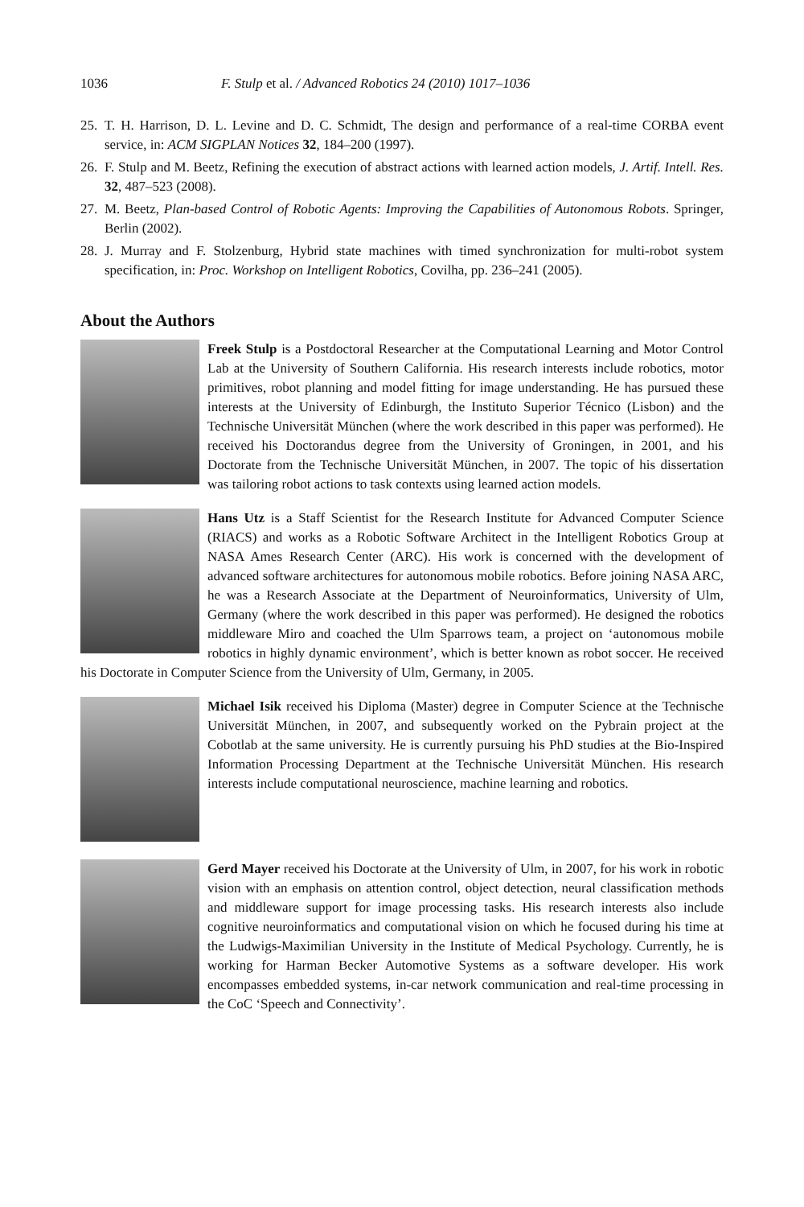1036 F. Stulp et al. / Advanced Robotics 24 (2010) 1017–1036
25. T. H. Harrison, D. L. Levine and D. C. Schmidt, The design and performance of a real-time CORBA event service, in: ACM SIGPLAN Notices 32, 184–200 (1997).
26. F. Stulp and M. Beetz, Refining the execution of abstract actions with learned action models, J. Artif. Intell. Res. 32, 487–523 (2008).
27. M. Beetz, Plan-based Control of Robotic Agents: Improving the Capabilities of Autonomous Robots. Springer, Berlin (2002).
28. J. Murray and F. Stolzenburg, Hybrid state machines with timed synchronization for multi-robot system specification, in: Proc. Workshop on Intelligent Robotics, Covilha, pp. 236–241 (2005).
About the Authors
Freek Stulp is a Postdoctoral Researcher at the Computational Learning and Motor Control Lab at the University of Southern California. His research interests include robotics, motor primitives, robot planning and model fitting for image understanding. He has pursued these interests at the University of Edinburgh, the Instituto Superior Técnico (Lisbon) and the Technische Universität München (where the work described in this paper was performed). He received his Doctorandus degree from the University of Groningen, in 2001, and his Doctorate from the Technische Universität München, in 2007. The topic of his dissertation was tailoring robot actions to task contexts using learned action models.
Hans Utz is a Staff Scientist for the Research Institute for Advanced Computer Science (RIACS) and works as a Robotic Software Architect in the Intelligent Robotics Group at NASA Ames Research Center (ARC). His work is concerned with the development of advanced software architectures for autonomous mobile robotics. Before joining NASA ARC, he was a Research Associate at the Department of Neuroinformatics, University of Ulm, Germany (where the work described in this paper was performed). He designed the robotics middleware Miro and coached the Ulm Sparrows team, a project on ‘autonomous mobile robotics in highly dynamic environment’, which is better known as robot soccer. He received his Doctorate in Computer Science from the University of Ulm, Germany, in 2005.
Michael Isik received his Diploma (Master) degree in Computer Science at the Technische Universität München, in 2007, and subsequently worked on the Pybrain project at the Cobotlab at the same university. He is currently pursuing his PhD studies at the Bio-Inspired Information Processing Department at the Technische Universität München. His research interests include computational neuroscience, machine learning and robotics.
Gerd Mayer received his Doctorate at the University of Ulm, in 2007, for his work in robotic vision with an emphasis on attention control, object detection, neural classification methods and middleware support for image processing tasks. His research interests also include cognitive neuroinformatics and computational vision on which he focused during his time at the Ludwigs-Maximilian University in the Institute of Medical Psychology. Currently, he is working for Harman Becker Automotive Systems as a software developer. His work encompasses embedded systems, in-car network communication and real-time processing in the CoC ‘Speech and Connectivity’.